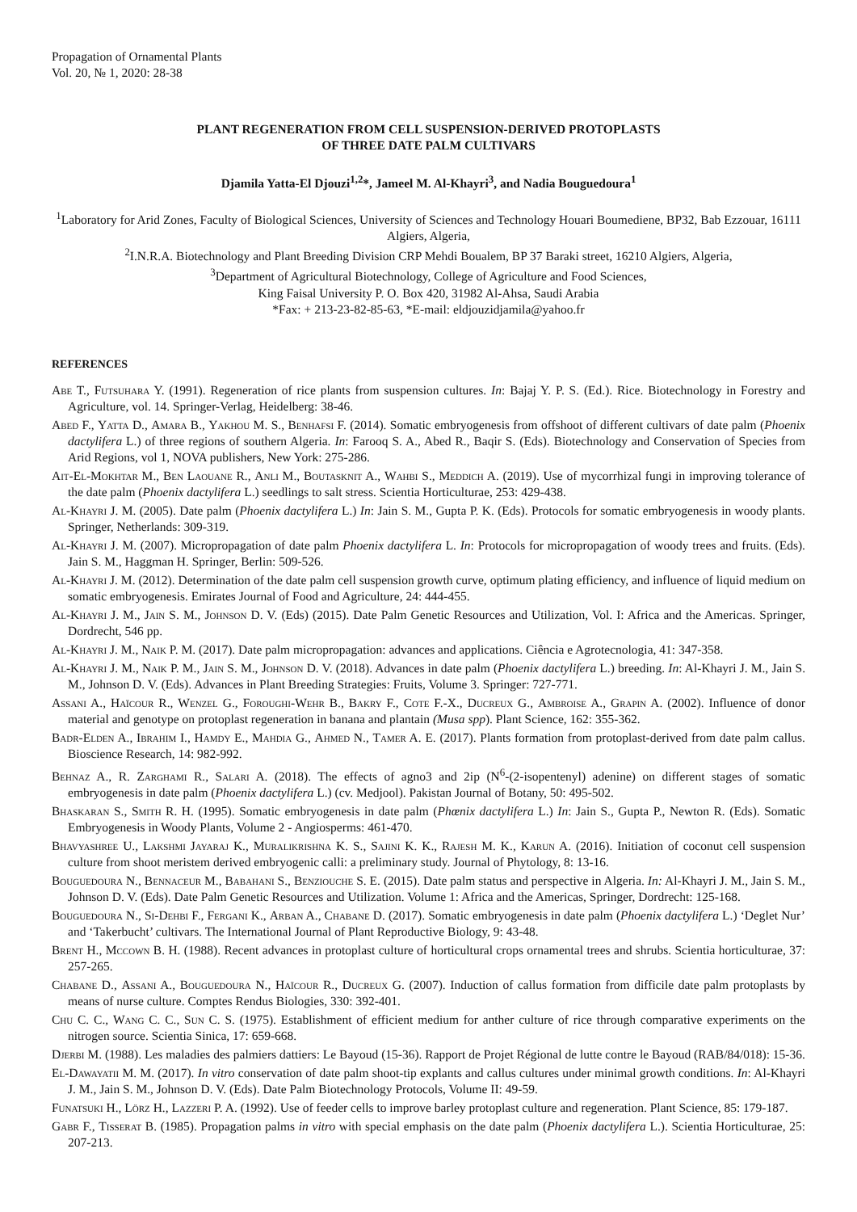Propagation of Ornamental Plants
Vol. 20, № 1, 2020: 28-38
PLANT REGENERATION FROM CELL SUSPENSION-DERIVED PROTOPLASTS
OF THREE DATE PALM CULTIVARS
Djamila Yatta-El Djouzi<sup>1,2</sup>*, Jameel M. Al-Khayri<sup>3</sup>, and Nadia Bouguedoura<sup>1</sup>
<sup>1</sup> Laboratory for Arid Zones, Faculty of Biological Sciences, University of Sciences and Technology Houari Boumediene, BP32, Bab Ezzouar, 16111 Algiers, Algeria,
<sup>2</sup> I.N.R.A. Biotechnology and Plant Breeding Division CRP Mehdi Boualem, BP 37 Baraki street, 16210 Algiers, Algeria,
<sup>3</sup> Department of Agricultural Biotechnology, College of Agriculture and Food Sciences,
King Faisal University P. O. Box 420, 31982 Al-Ahsa, Saudi Arabia
*Fax: + 213-23-82-85-63, *E-mail: eldjouzidjamila@yahoo.fr
REFERENCES
Abe T., Futsuhara Y. (1991). Regeneration of rice plants from suspension cultures. In: Bajaj Y. P. S. (Ed.). Rice. Biotechnology in Forestry and Agriculture, vol. 14. Springer-Verlag, Heidelberg: 38-46.
Abed F., Yatta D., Amara B., Yakhou M. S., Benhafsi F. (2014). Somatic embryogenesis from offshoot of different cultivars of date palm (Phoenix dactylifera L.) of three regions of southern Algeria. In: Farooq S. A., Abed R., Baqir S. (Eds). Biotechnology and Conservation of Species from Arid Regions, vol 1, NOVA publishers, New York: 275-286.
Ait-El-Mokhtar M., Ben Laouane R., Anli M., Boutasknit A., Wahbi S., Meddich A. (2019). Use of mycorrhizal fungi in improving tolerance of the date palm (Phoenix dactylifera L.) seedlings to salt stress. Scientia Horticulturae, 253: 429-438.
Al-Khayri J. M. (2005). Date palm (Phoenix dactylifera L.) In: Jain S. M., Gupta P. K. (Eds). Protocols for somatic embryogenesis in woody plants. Springer, Netherlands: 309-319.
Al-Khayri J. M. (2007). Micropropagation of date palm Phoenix dactylifera L. In: Protocols for micropropagation of woody trees and fruits. (Eds). Jain S. M., Haggman H. Springer, Berlin: 509-526.
Al-Khayri J. M. (2012). Determination of the date palm cell suspension growth curve, optimum plating efficiency, and influence of liquid medium on somatic embryogenesis. Emirates Journal of Food and Agriculture, 24: 444-455.
Al-Khayri J. M., Jain S. M., Johnson D. V. (Eds) (2015). Date Palm Genetic Resources and Utilization, Vol. I: Africa and the Americas. Springer, Dordrecht, 546 pp.
Al-Khayri J. M., Naik P. M. (2017). Date palm micropropagation: advances and applications. Ciência e Agrotecnologia, 41: 347-358.
Al-Khayri J. M., Naik P. M., Jain S. M., Johnson D. V. (2018). Advances in date palm (Phoenix dactylifera L.) breeding. In: Al-Khayri J. M., Jain S. M., Johnson D. V. (Eds). Advances in Plant Breeding Strategies: Fruits, Volume 3. Springer: 727-771.
Assani A., Haïcour R., Wenzel G., Foroughi-Wehr B., Bakry F., Cote F.-X., Ducreux G., Ambroise A., Grapin A. (2002). Influence of donor material and genotype on protoplast regeneration in banana and plantain (Musa spp). Plant Science, 162: 355-362.
Badr-Elden A., Ibrahim I., Hamdy E., Mahdia G., Ahmed N., Tamer A. E. (2017). Plants formation from protoplast-derived from date palm callus. Bioscience Research, 14: 982-992.
Behnaz A., R. Zarghami R., Salari A. (2018). The effects of agno3 and 2ip (N<sup>6</sup>-(2-isopentenyl) adenine) on different stages of somatic embryogenesis in date palm (Phoenix dactylifera L.) (cv. Medjool). Pakistan Journal of Botany, 50: 495-502.
Bhaskaran S., Smith R. H. (1995). Somatic embryogenesis in date palm (Phœnix dactylifera L.) In: Jain S., Gupta P., Newton R. (Eds). Somatic Embryogenesis in Woody Plants, Volume 2 - Angiosperms: 461-470.
Bhavyashree U., Lakshmi Jayaraj K., Muralikrishna K. S., Sajini K. K., Rajesh M. K., Karun A. (2016). Initiation of coconut cell suspension culture from shoot meristem derived embryogenic calli: a preliminary study. Journal of Phytology, 8: 13-16.
Bouguedoura N., Bennaceur M., Babahani S., Benziouche S. E. (2015). Date palm status and perspective in Algeria. In: Al-Khayri J. M., Jain S. M., Johnson D. V. (Eds). Date Palm Genetic Resources and Utilization. Volume 1: Africa and the Americas, Springer, Dordrecht: 125-168.
Bouguedoura N., Si-Dehbi F., Fergani K., Arban A., Chabane D. (2017). Somatic embryogenesis in date palm (Phoenix dactylifera L.) ‘Deglet Nur’ and ‘Takerbucht’ cultivars. The International Journal of Plant Reproductive Biology, 9: 43-48.
Brent H., Mccown B. H. (1988). Recent advances in protoplast culture of horticultural crops ornamental trees and shrubs. Scientia horticulturae, 37: 257-265.
Chabane D., Assani A., Bouguedoura N., Haïcour R., Ducreux G. (2007). Induction of callus formation from difficile date palm protoplasts by means of nurse culture. Comptes Rendus Biologies, 330: 392-401.
Chu C. C., Wang C. C., Sun C. S. (1975). Establishment of efficient medium for anther culture of rice through comparative experiments on the nitrogen source. Scientia Sinica, 17: 659-668.
Djerbi M. (1988). Les maladies des palmiers dattiers: Le Bayoud (15-36). Rapport de Projet Régional de lutte contre le Bayoud (RAB/84/018): 15-36.
El-Dawayatii M. M. (2017). In vitro conservation of date palm shoot-tip explants and callus cultures under minimal growth conditions. In: Al-Khayri J. M., Jain S. M., Johnson D. V. (Eds). Date Palm Biotechnology Protocols, Volume II: 49-59.
Funatsuki H., Lörz H., Lazzeri P. A. (1992). Use of feeder cells to improve barley protoplast culture and regeneration. Plant Science, 85: 179-187.
Gabr F., Tisserat B. (1985). Propagation palms in vitro with special emphasis on the date palm (Phoenix dactylifera L.). Scientia Horticulturae, 25: 207-213.